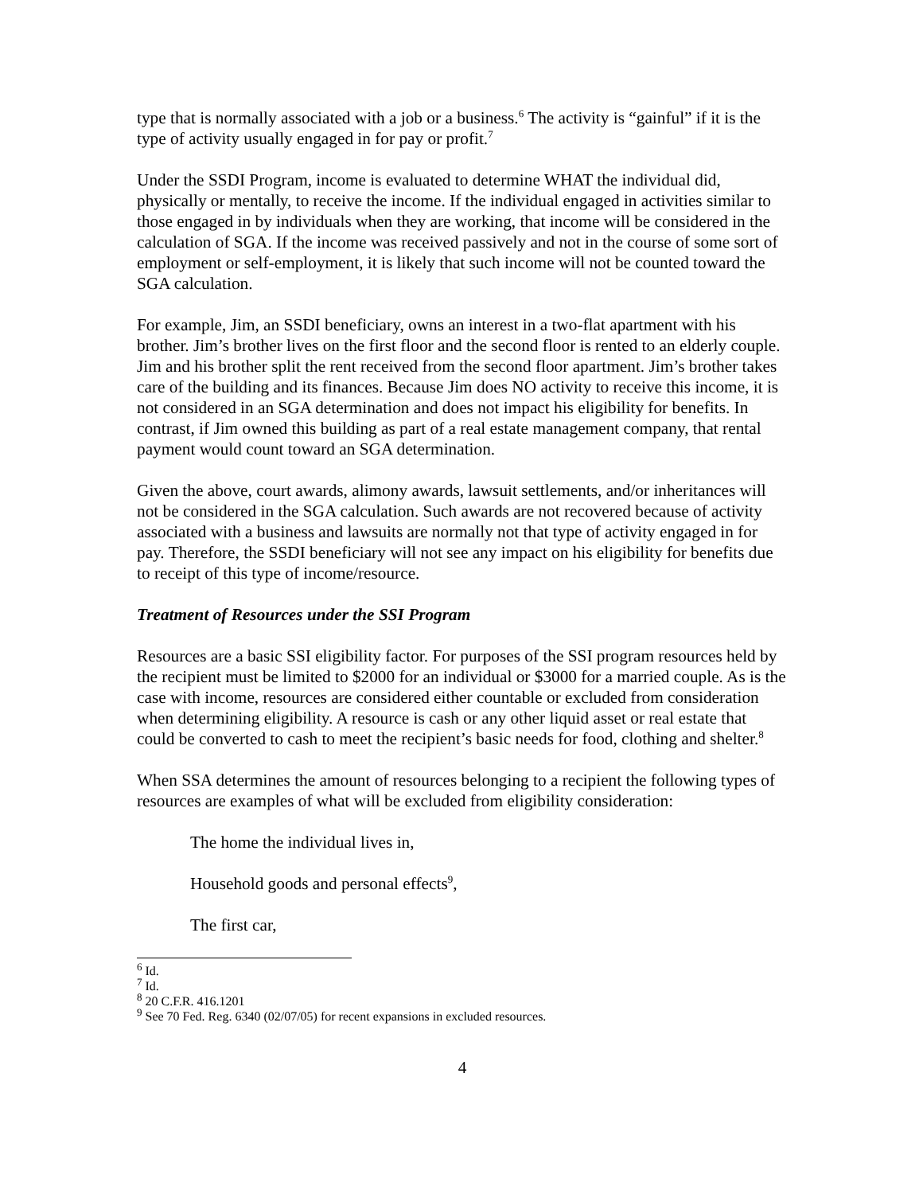type that is normally associated with a job or a business.<sup>6</sup> The activity is “gainful” if it is the type of activity usually engaged in for pay or profit.<sup>7</sup>
Under the SSDI Program, income is evaluated to determine WHAT the individual did, physically or mentally, to receive the income. If the individual engaged in activities similar to those engaged in by individuals when they are working, that income will be considered in the calculation of SGA. If the income was received passively and not in the course of some sort of employment or self-employment, it is likely that such income will not be counted toward the SGA calculation.
For example, Jim, an SSDI beneficiary, owns an interest in a two-flat apartment with his brother. Jim’s brother lives on the first floor and the second floor is rented to an elderly couple. Jim and his brother split the rent received from the second floor apartment. Jim’s brother takes care of the building and its finances. Because Jim does NO activity to receive this income, it is not considered in an SGA determination and does not impact his eligibility for benefits. In contrast, if Jim owned this building as part of a real estate management company, that rental payment would count toward an SGA determination.
Given the above, court awards, alimony awards, lawsuit settlements, and/or inheritances will not be considered in the SGA calculation. Such awards are not recovered because of activity associated with a business and lawsuits are normally not that type of activity engaged in for pay. Therefore, the SSDI beneficiary will not see any impact on his eligibility for benefits due to receipt of this type of income/resource.
Treatment of Resources under the SSI Program
Resources are a basic SSI eligibility factor. For purposes of the SSI program resources held by the recipient must be limited to $2000 for an individual or $3000 for a married couple. As is the case with income, resources are considered either countable or excluded from consideration when determining eligibility. A resource is cash or any other liquid asset or real estate that could be converted to cash to meet the recipient’s basic needs for food, clothing and shelter.<sup>8</sup>
When SSA determines the amount of resources belonging to a recipient the following types of resources are examples of what will be excluded from eligibility consideration:
The home the individual lives in,
Household goods and personal effects<sup>9</sup>,
The first car,
<sup>6</sup> Id.
<sup>7</sup> Id.
<sup>8</sup> 20 C.F.R. 416.1201
<sup>9</sup> See 70 Fed. Reg. 6340 (02/07/05) for recent expansions in excluded resources.
4